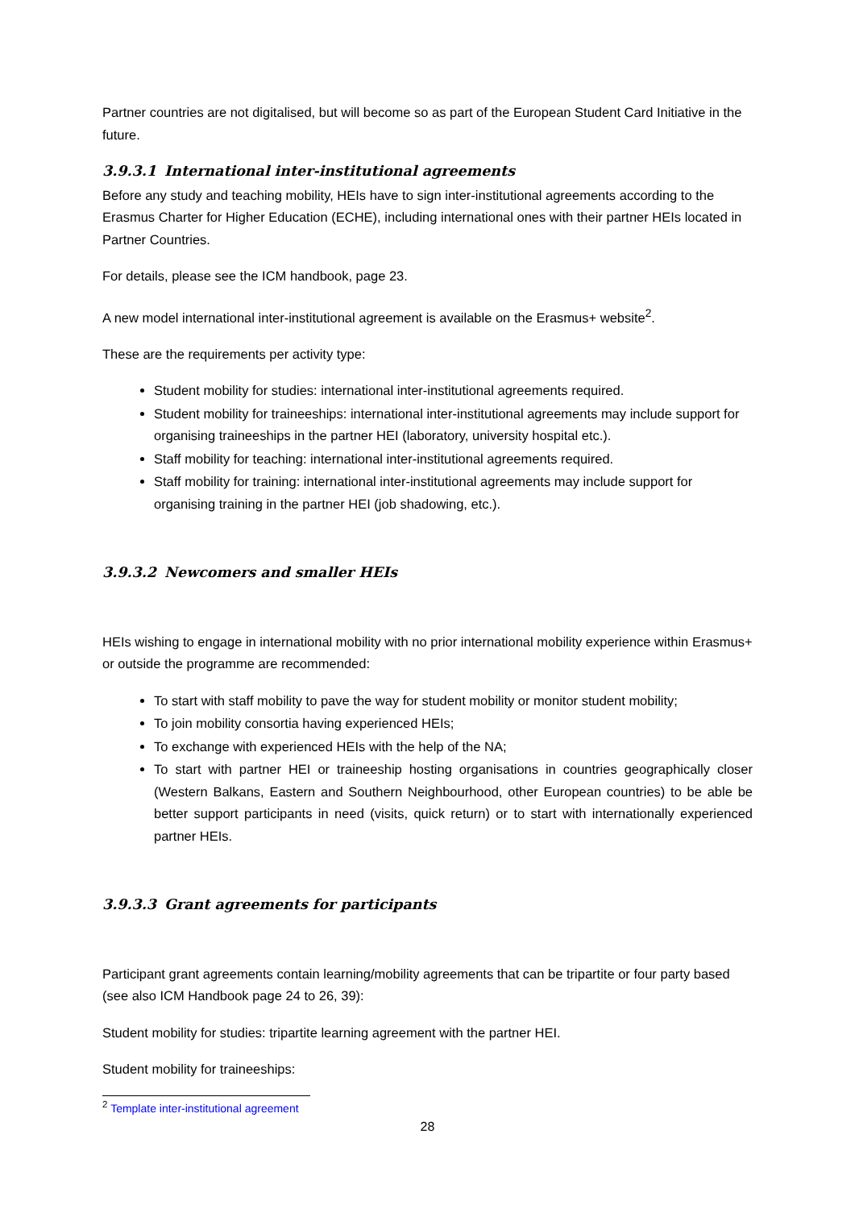Partner countries are not digitalised, but will become so as part of the European Student Card Initiative in the future.
3.9.3.1 International inter-institutional agreements
Before any study and teaching mobility, HEIs have to sign inter-institutional agreements according to the Erasmus Charter for Higher Education (ECHE), including international ones with their partner HEIs located in Partner Countries.
For details, please see the ICM handbook, page 23.
A new model international inter-institutional agreement is available on the Erasmus+ website<sup>2</sup>.
These are the requirements per activity type:
Student mobility for studies: international inter-institutional agreements required.
Student mobility for traineeships: international inter-institutional agreements may include support for organising traineeships in the partner HEI (laboratory, university hospital etc.).
Staff mobility for teaching: international inter-institutional agreements required.
Staff mobility for training: international inter-institutional agreements may include support for organising training in the partner HEI (job shadowing, etc.).
3.9.3.2 Newcomers and smaller HEIs
HEIs wishing to engage in international mobility with no prior international mobility experience within Erasmus+ or outside the programme are recommended:
To start with staff mobility to pave the way for student mobility or monitor student mobility;
To join mobility consortia having experienced HEIs;
To exchange with experienced HEIs with the help of the NA;
To start with partner HEI or traineeship hosting organisations in countries geographically closer (Western Balkans, Eastern and Southern Neighbourhood, other European countries) to be able be better support participants in need (visits, quick return) or to start with internationally experienced partner HEIs.
3.9.3.3 Grant agreements for participants
Participant grant agreements contain learning/mobility agreements that can be tripartite or four party based (see also ICM Handbook page 24 to 26, 39):
Student mobility for studies: tripartite learning agreement with the partner HEI.
Student mobility for traineeships:
<sup>2</sup> Template inter-institutional agreement
28